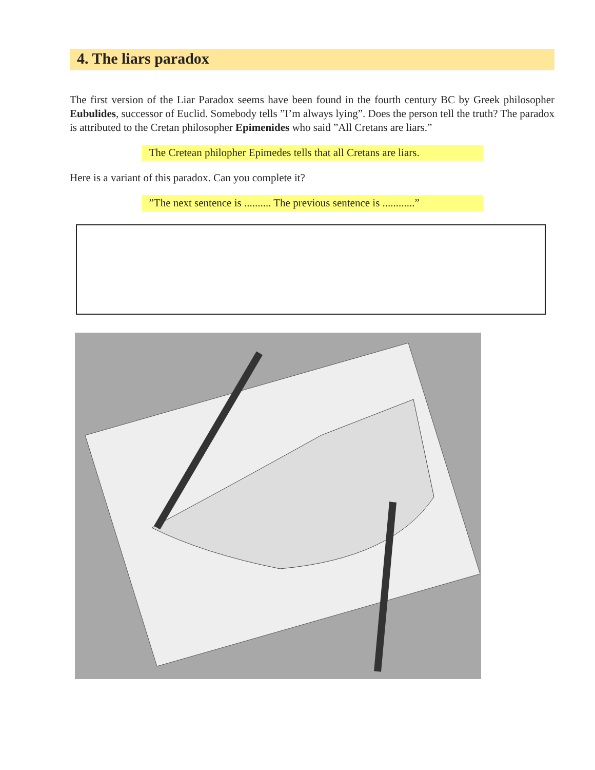4. The liars paradox
The first version of the Liar Paradox seems have been found in the fourth century BC by Greek philosopher Eubulides, successor of Euclid. Somebody tells ”I’m always lying”. Does the person tell the truth? The paradox is attributed to the Cretan philosopher Epimenides who said ”All Cretans are liars.”
The Cretean philopher Epimedes tells that all Cretans are liars.
Here is a variant of this paradox. Can you complete it?
”The next sentence is .......... The previous sentence is ............”